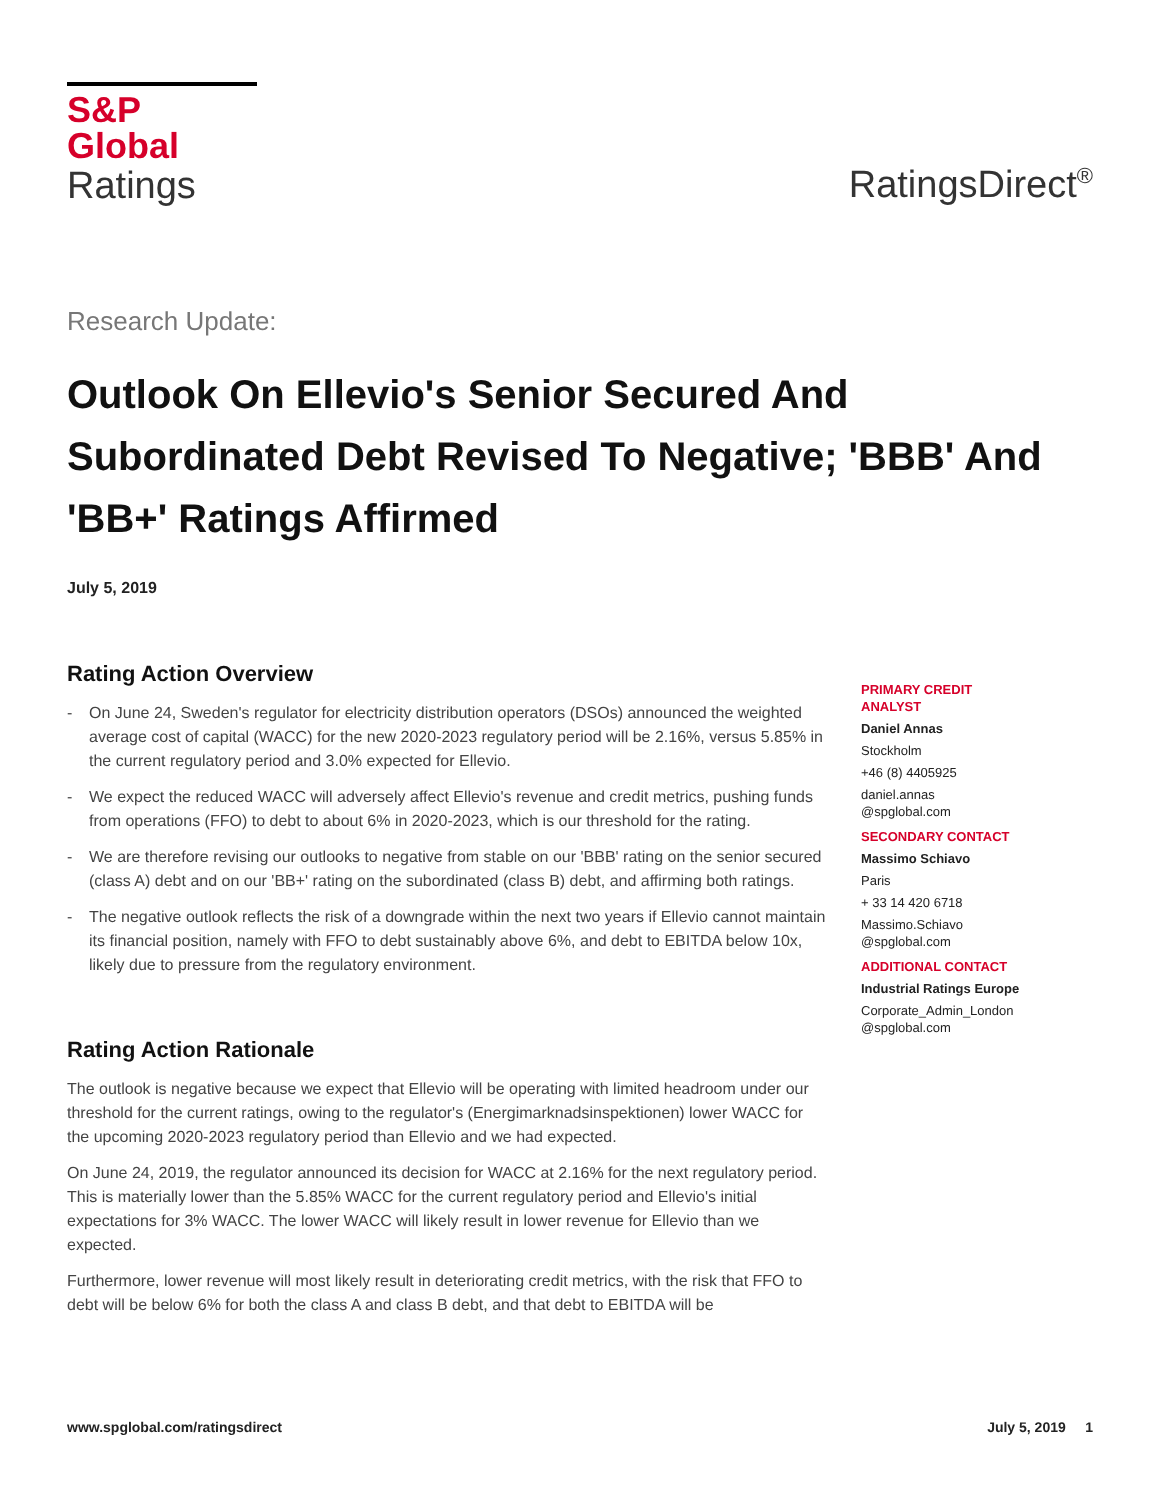S&P Global
Ratings
RatingsDirect<sup>®</sup>
Research Update:
Outlook On Ellevio's Senior Secured And Subordinated Debt Revised To Negative; 'BBB' And 'BB+' Ratings Affirmed
July 5, 2019
Rating Action Overview
- On June 24, Sweden's regulator for electricity distribution operators (DSOs) announced the weighted average cost of capital (WACC) for the new 2020-2023 regulatory period will be 2.16%, versus 5.85% in the current regulatory period and 3.0% expected for Ellevio.
- We expect the reduced WACC will adversely affect Ellevio's revenue and credit metrics, pushing funds from operations (FFO) to debt to about 6% in 2020-2023, which is our threshold for the rating.
- We are therefore revising our outlooks to negative from stable on our 'BBB' rating on the senior secured (class A) debt and on our 'BB+' rating on the subordinated (class B) debt, and affirming both ratings.
- The negative outlook reflects the risk of a downgrade within the next two years if Ellevio cannot maintain its financial position, namely with FFO to debt sustainably above 6%, and debt to EBITDA below 10x, likely due to pressure from the regulatory environment.
Rating Action Rationale
The outlook is negative because we expect that Ellevio will be operating with limited headroom under our threshold for the current ratings, owing to the regulator's (Energimarknadsinspektionen) lower WACC for the upcoming 2020-2023 regulatory period than Ellevio and we had expected.
On June 24, 2019, the regulator announced its decision for WACC at 2.16% for the next regulatory period. This is materially lower than the 5.85% WACC for the current regulatory period and Ellevio's initial expectations for 3% WACC. The lower WACC will likely result in lower revenue for Ellevio than we expected.
Furthermore, lower revenue will most likely result in deteriorating credit metrics, with the risk that FFO to debt will be below 6% for both the class A and class B debt, and that debt to EBITDA will be
PRIMARY CREDIT ANALYST
Daniel Annas
Stockholm
+46 (8) 4405925
daniel.annas
@spglobal.com
SECONDARY CONTACT
Massimo Schiavo
Paris
+ 33 14 420 6718
Massimo.Schiavo
@spglobal.com
ADDITIONAL CONTACT
Industrial Ratings Europe
Corporate_Admin_London
@spglobal.com
www.spglobal.com/ratingsdirect July 5, 2019 1